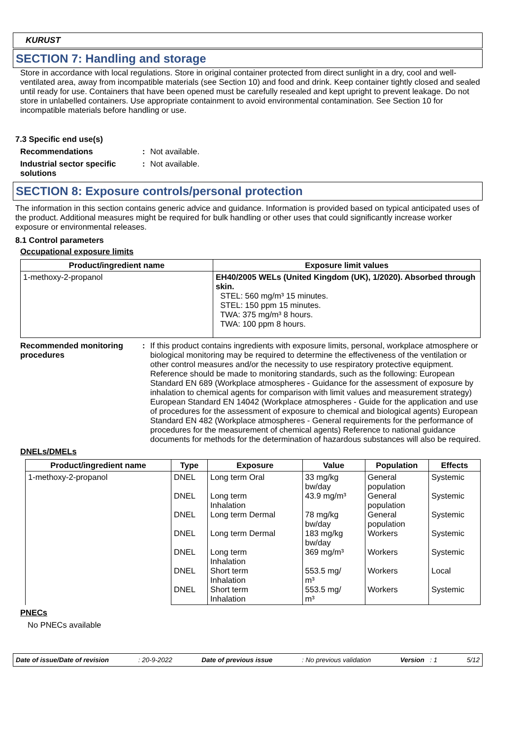KURUST
SECTION 7: Handling and storage
Store in accordance with local regulations. Store in original container protected from direct sunlight in a dry, cool and well-ventilated area, away from incompatible materials (see Section 10) and food and drink. Keep container tightly closed and sealed until ready for use. Containers that have been opened must be carefully resealed and kept upright to prevent leakage. Do not store in unlabelled containers. Use appropriate containment to avoid environmental contamination. See Section 10 for incompatible materials before handling or use.
7.3 Specific end use(s)
Recommendations : Not available.
Industrial sector specific solutions
: Not available.
SECTION 8: Exposure controls/personal protection
The information in this section contains generic advice and guidance. Information is provided based on typical anticipated uses of the product. Additional measures might be required for bulk handling or other uses that could significantly increase worker exposure or environmental releases.
8.1 Control parameters
Occupational exposure limits
| Product/ingredient name | Exposure limit values |
| --- | --- |
| 1-methoxy-2-propanol | EH40/2005 WELs (United Kingdom (UK), 1/2020). Absorbed through skin. STEL: 560 mg/m³ 15 minutes. STEL: 150 ppm 15 minutes. TWA: 375 mg/m³ 8 hours. TWA: 100 ppm 8 hours. |
Recommended monitoring procedures
: If this product contains ingredients with exposure limits, personal, workplace atmosphere or biological monitoring may be required to determine the effectiveness of the ventilation or other control measures and/or the necessity to use respiratory protective equipment. Reference should be made to monitoring standards, such as the following: European Standard EN 689 (Workplace atmospheres - Guidance for the assessment of exposure by inhalation to chemical agents for comparison with limit values and measurement strategy) European Standard EN 14042 (Workplace atmospheres - Guide for the application and use of procedures for the assessment of exposure to chemical and biological agents) European Standard EN 482 (Workplace atmospheres - General requirements for the performance of procedures for the measurement of chemical agents) Reference to national guidance documents for methods for the determination of hazardous substances will also be required.
DNELs/DMELs
| Product/ingredient name | Type | Exposure | Value | Population | Effects |
| --- | --- | --- | --- | --- | --- |
| 1-methoxy-2-propanol | DNEL DNEL DNEL DNEL DNEL DNEL DNEL | Long term Oral Long term Inhalation Long term Dermal Long term Dermal Long term Inhalation Short term Inhalation Short term Inhalation | 33 mg/kg bw/day 43.9 mg/m³ 78 mg/kg bw/day 183 mg/kg bw/day 369 mg/m³ 553.5 mg/ m³ 553.5 mg/ m³ | General population General population General population Workers Workers Workers Workers | Systemic Systemic Systemic Systemic Systemic Local Systemic |
PNECs
No PNECs available
Date of issue/Date of revision: 20-9-2022 Date of previous issue: No previous validation Version : 1 5/12